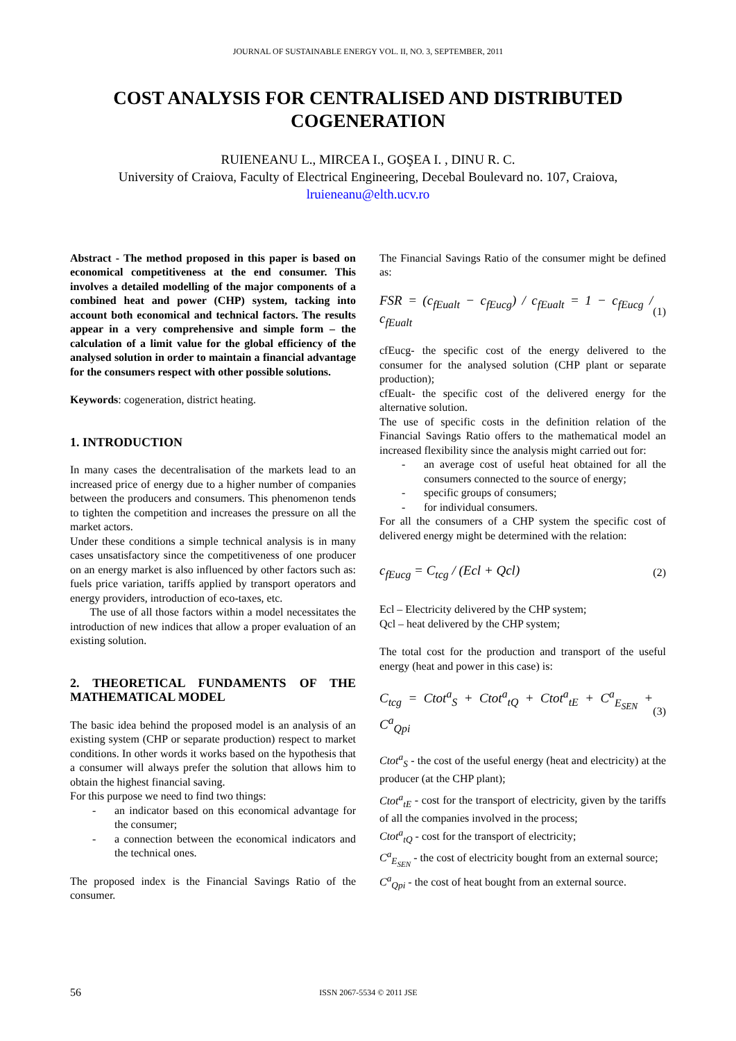JOURNAL OF SUSTAINABLE ENERGY VOL. II, NO. 3, SEPTEMBER, 2011
COST ANALYSIS FOR CENTRALISED AND DISTRIBUTED COGENERATION
RUIENEANU L., MIRCEA I., GOŞEA I. , DINU R. C.
University of Craiova, Faculty of Electrical Engineering, Decebal Boulevard no. 107, Craiova,
lruieneanu@elth.ucv.ro
Abstract - The method proposed in this paper is based on economical competitiveness at the end consumer. This involves a detailed modelling of the major components of a combined heat and power (CHP) system, tacking into account both economical and technical factors. The results appear in a very comprehensive and simple form – the calculation of a limit value for the global efficiency of the analysed solution in order to maintain a financial advantage for the consumers respect with other possible solutions.
Keywords: cogeneration, district heating.
1. INTRODUCTION
In many cases the decentralisation of the markets lead to an increased price of energy due to a higher number of companies between the producers and consumers. This phenomenon tends to tighten the competition and increases the pressure on all the market actors.
Under these conditions a simple technical analysis is in many cases unsatisfactory since the competitiveness of one producer on an energy market is also influenced by other factors such as: fuels price variation, tariffs applied by transport operators and energy providers, introduction of eco-taxes, etc.
The use of all those factors within a model necessitates the introduction of new indices that allow a proper evaluation of an existing solution.
2. THEORETICAL FUNDAMENTS OF THE MATHEMATICAL MODEL
The basic idea behind the proposed model is an analysis of an existing system (CHP or separate production) respect to market conditions. In other words it works based on the hypothesis that a consumer will always prefer the solution that allows him to obtain the highest financial saving.
For this purpose we need to find two things:
- an indicator based on this economical advantage for the consumer;
- a connection between the economical indicators and the technical ones.
The proposed index is the Financial Savings Ratio of the consumer.
The Financial Savings Ratio of the consumer might be defined as:
FSR = (c<sub>fEualt</sub> − c<sub>fEucg</sub>) / c<sub>fEualt</sub> = 1 − c<sub>fEucg</sub> / c<sub>fEualt</sub> (1)
cfEucg- the specific cost of the energy delivered to the consumer for the analysed solution (CHP plant or separate production);
cfEualt- the specific cost of the delivered energy for the alternative solution.
The use of specific costs in the definition relation of the Financial Savings Ratio offers to the mathematical model an increased flexibility since the analysis might carried out for:
- an average cost of useful heat obtained for all the consumers connected to the source of energy;
- specific groups of consumers;
- for individual consumers.
For all the consumers of a CHP system the specific cost of delivered energy might be determined with the relation:
c<sub>fEucg</sub> = C<sub>tcg</sub> / (Ecl + Qcl) (2)
Ecl – Electricity delivered by the CHP system;
Qcl – heat delivered by the CHP system;
The total cost for the production and transport of the useful energy (heat and power in this case) is:
C<sub>tcg</sub> = Ctot<sup>a</sup><sub>S</sub> + Ctot<sup>a</sup><sub>tQ</sub> + Ctot<sup>a</sup><sub>tE</sub> + C<sup>a</sup><sub>E<sub>SEN</sub></sub> + C<sup>a</sup><sub>Qpi</sub> (3)
Ctot<sup>a</sup><sub>S</sub> - the cost of the useful energy (heat and electricity) at the producer (at the CHP plant);
Ctot<sup>a</sup><sub>tE</sub> - cost for the transport of electricity, given by the tariffs of all the companies involved in the process;
Ctot<sup>a</sup><sub>tQ</sub> - cost for the transport of electricity;
C<sup>a</sup><sub>E<sub>SEN</sub></sub> - the cost of electricity bought from an external source;
C<sup>a</sup><sub>Qpi</sub> - the cost of heat bought from an external source.
56 ISSN 2067-5534 © 2011 JSE